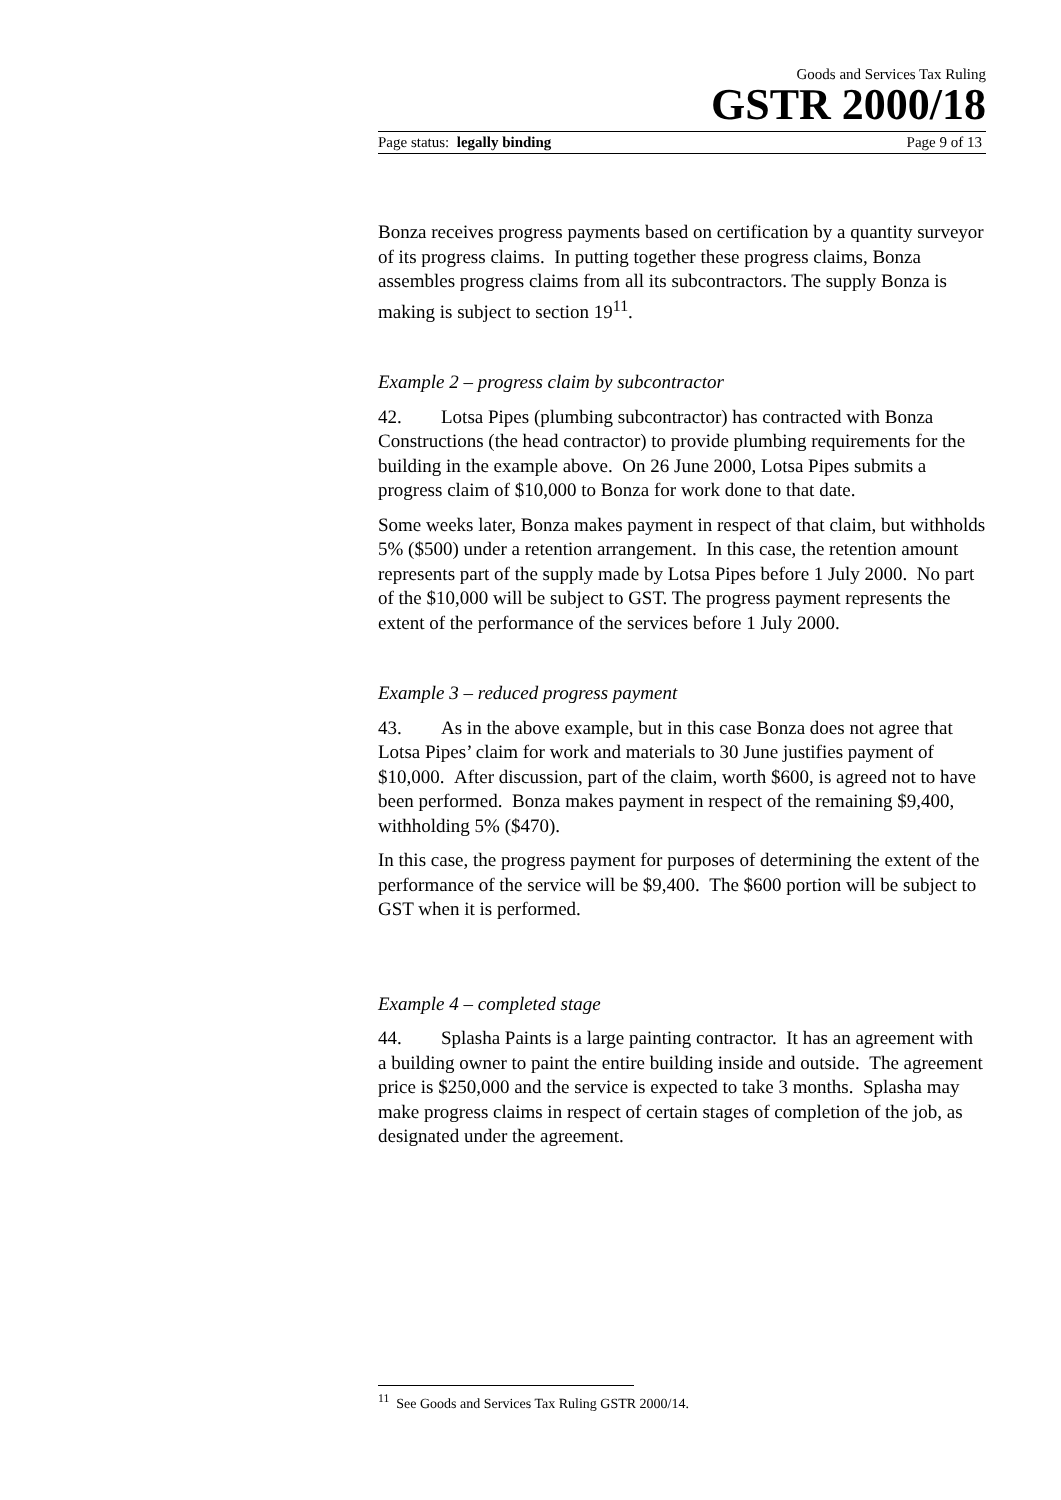Goods and Services Tax Ruling
GSTR 2000/18
Page status: legally binding Page 9 of 13
Bonza receives progress payments based on certification by a quantity surveyor of its progress claims. In putting together these progress claims, Bonza assembles progress claims from all its subcontractors. The supply Bonza is making is subject to section 19<sup>11</sup>.
Example 2 – progress claim by subcontractor
42. Lotsa Pipes (plumbing subcontractor) has contracted with Bonza Constructions (the head contractor) to provide plumbing requirements for the building in the example above. On 26 June 2000, Lotsa Pipes submits a progress claim of $10,000 to Bonza for work done to that date.
Some weeks later, Bonza makes payment in respect of that claim, but withholds 5% ($500) under a retention arrangement. In this case, the retention amount represents part of the supply made by Lotsa Pipes before 1 July 2000. No part of the $10,000 will be subject to GST. The progress payment represents the extent of the performance of the services before 1 July 2000.
Example 3 – reduced progress payment
43. As in the above example, but in this case Bonza does not agree that Lotsa Pipes’ claim for work and materials to 30 June justifies payment of $10,000. After discussion, part of the claim, worth $600, is agreed not to have been performed. Bonza makes payment in respect of the remaining $9,400, withholding 5% ($470).
In this case, the progress payment for purposes of determining the extent of the performance of the service will be $9,400. The $600 portion will be subject to GST when it is performed.
Example 4 – completed stage
44. Splasha Paints is a large painting contractor. It has an agreement with a building owner to paint the entire building inside and outside. The agreement price is $250,000 and the service is expected to take 3 months. Splasha may make progress claims in respect of certain stages of completion of the job, as designated under the agreement.
<sup>11</sup> See Goods and Services Tax Ruling GSTR 2000/14.